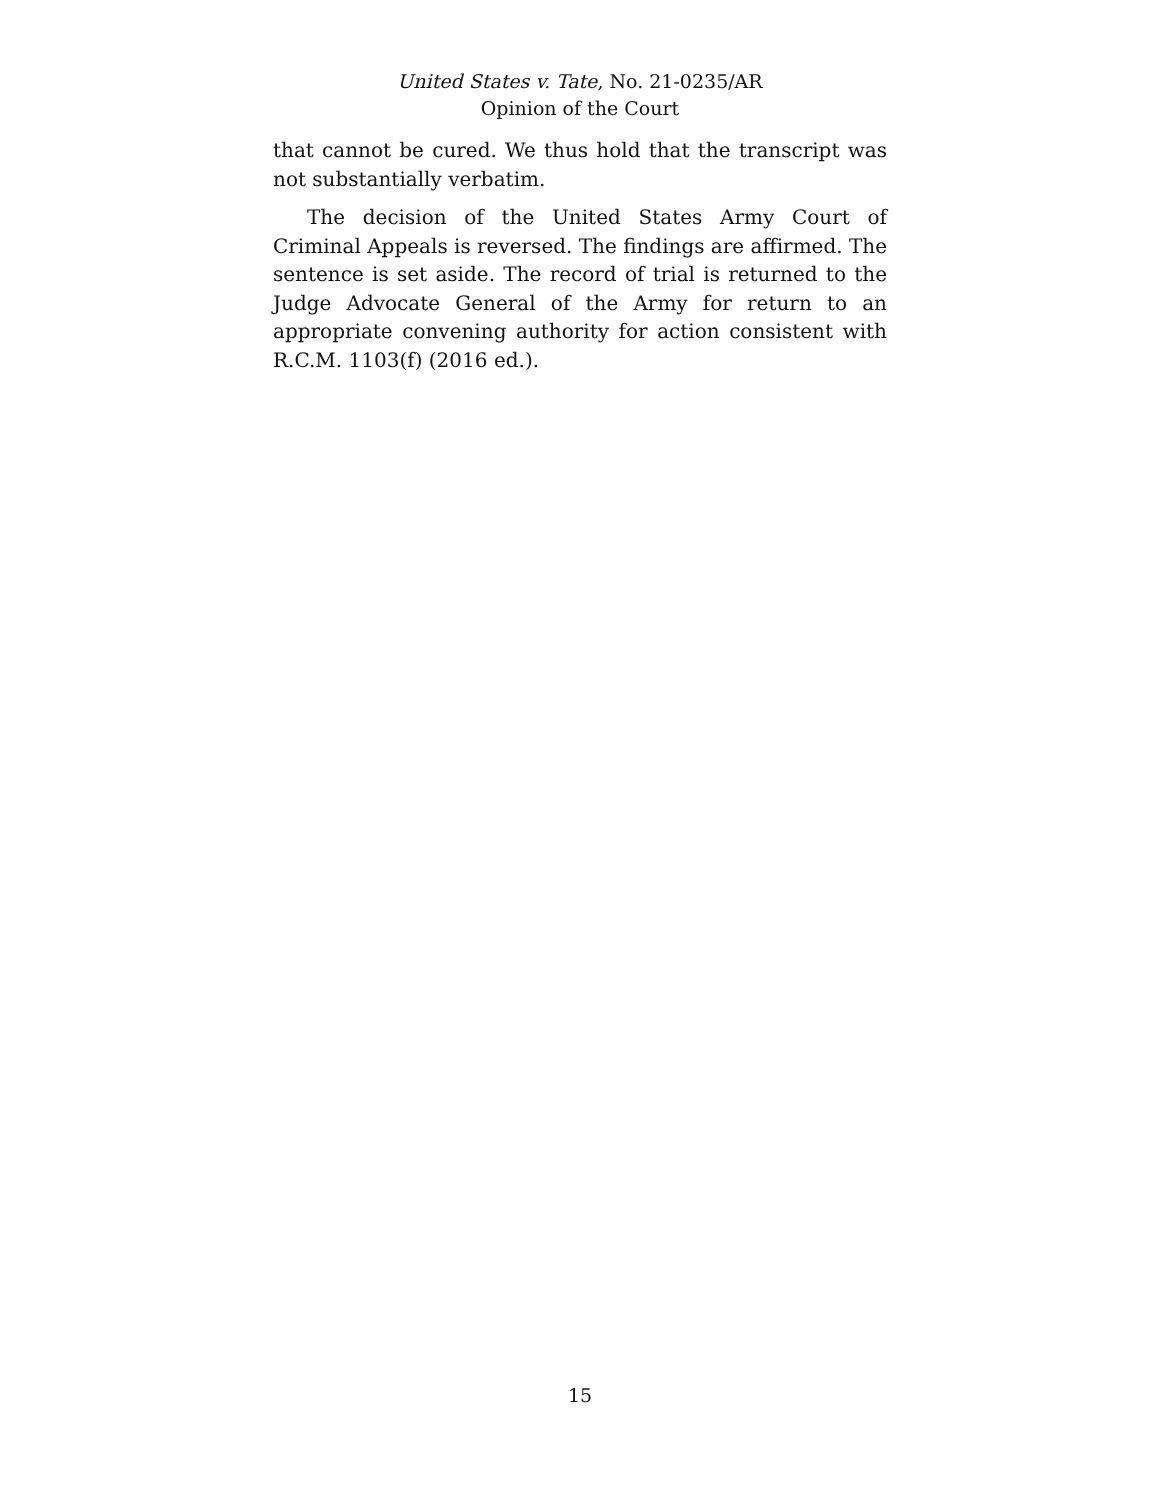United States v. Tate, No. 21-0235/AR
Opinion of the Court
that cannot be cured. We thus hold that the transcript was not substantially verbatim.
The decision of the United States Army Court of Criminal Appeals is reversed. The findings are affirmed. The sentence is set aside. The record of trial is returned to the Judge Advocate General of the Army for return to an appropriate convening authority for action consistent with R.C.M. 1103(f) (2016 ed.).
15